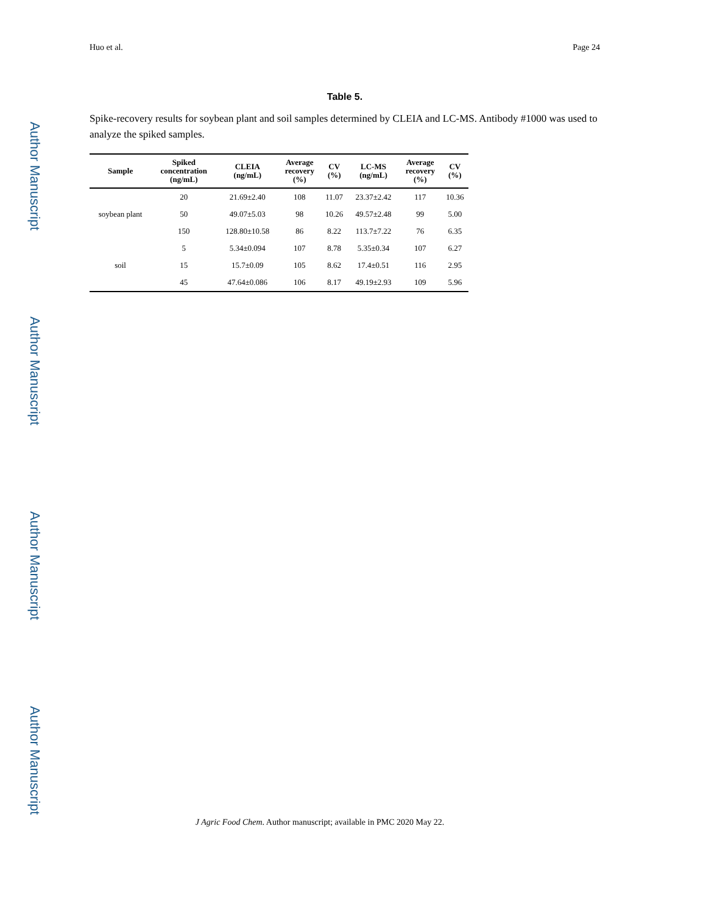Author Manuscript
Author Manuscript
Author Manuscript
Author Manuscript
Huo et al. Page 24
Table 5.
Spike-recovery results for soybean plant and soil samples determined by CLEIA and LC-MS. Antibody #1000 was used to analyze the spiked samples.
| Sample | Spiked concentration (ng/mL) | CLEIA (ng/mL) | Average recovery (%) | CV (%) | LC-MS (ng/mL) | Average recovery (%) | CV (%) |
| --- | --- | --- | --- | --- | --- | --- | --- |
| soybean plant | 20 | 21.69±2.40 | 108 | 11.07 | 23.37±2.42 | 117 | 10.36 |
| | 50 | 49.07±5.03 | 98 | 10.26 | 49.57±2.48 | 99 | 5.00 |
| | 150 | 128.80±10.58 | 86 | 8.22 | 113.7±7.22 | 76 | 6.35 |
| soil | 5 | 5.34±0.094 | 107 | 8.78 | 5.35±0.34 | 107 | 6.27 |
| | 15 | 15.7±0.09 | 105 | 8.62 | 17.4±0.51 | 116 | 2.95 |
| | 45 | 47.64±0.086 | 106 | 8.17 | 49.19±2.93 | 109 | 5.96 |
J Agric Food Chem. Author manuscript; available in PMC 2020 May 22.